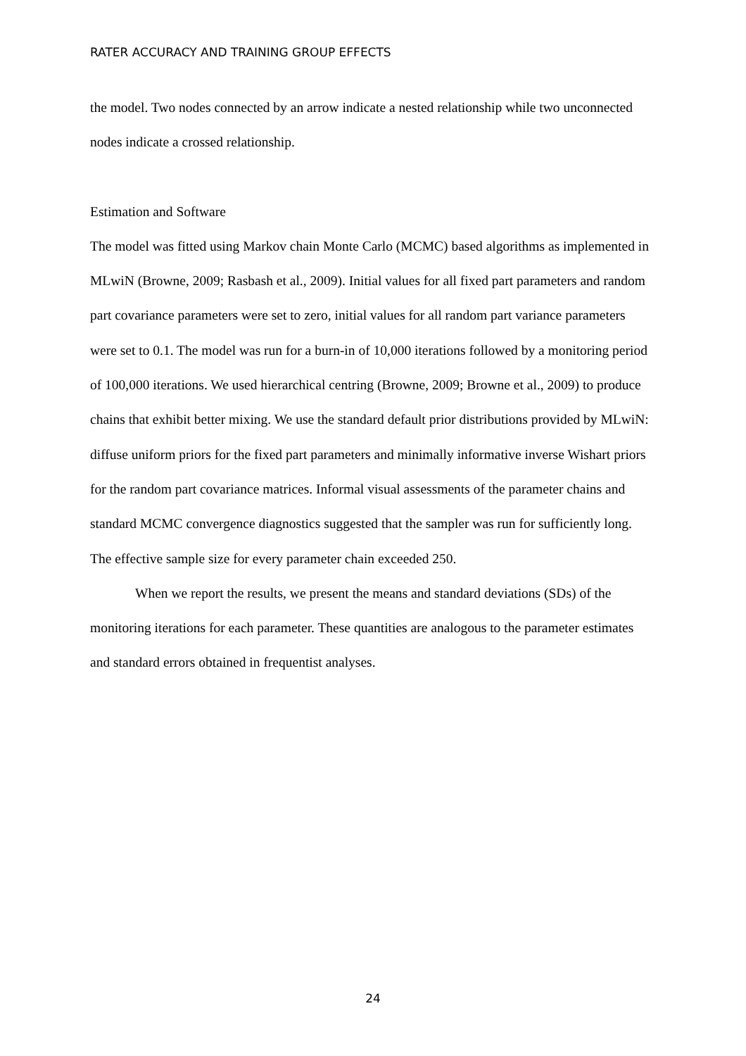RATER ACCURACY AND TRAINING GROUP EFFECTS
the model. Two nodes connected by an arrow indicate a nested relationship while two unconnected nodes indicate a crossed relationship.
Estimation and Software
The model was fitted using Markov chain Monte Carlo (MCMC) based algorithms as implemented in MLwiN (Browne, 2009; Rasbash et al., 2009). Initial values for all fixed part parameters and random part covariance parameters were set to zero, initial values for all random part variance parameters were set to 0.1. The model was run for a burn-in of 10,000 iterations followed by a monitoring period of 100,000 iterations. We used hierarchical centring (Browne, 2009; Browne et al., 2009) to produce chains that exhibit better mixing. We use the standard default prior distributions provided by MLwiN: diffuse uniform priors for the fixed part parameters and minimally informative inverse Wishart priors for the random part covariance matrices. Informal visual assessments of the parameter chains and standard MCMC convergence diagnostics suggested that the sampler was run for sufficiently long. The effective sample size for every parameter chain exceeded 250.
When we report the results, we present the means and standard deviations (SDs) of the monitoring iterations for each parameter. These quantities are analogous to the parameter estimates and standard errors obtained in frequentist analyses.
24